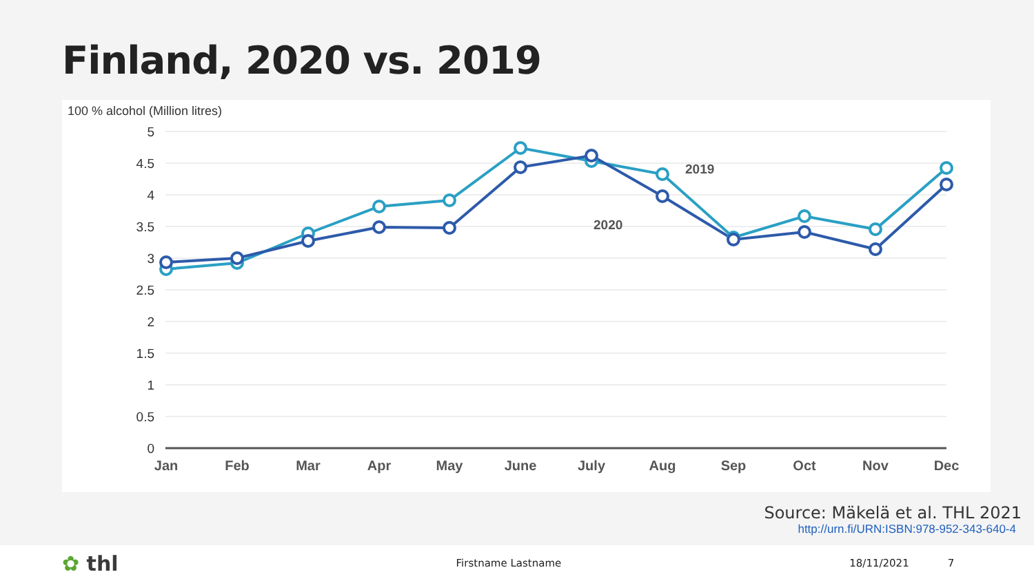Finland, 2020 vs. 2019
100 % alcohol (Million litres)
5
4.5
4
3.5
3
2.5
2
1.5
1
0.5
0
Jan
Feb
Mar
Apr
May
June
July
Aug
Sep
Oct
Nov
Dec
2019
2020
Source: Mäkelä et al. THL 2021
http://urn.fi/URN:ISBN:978-952-343-640-4
✿ thl Firstname Lastname 18/11/2021 7